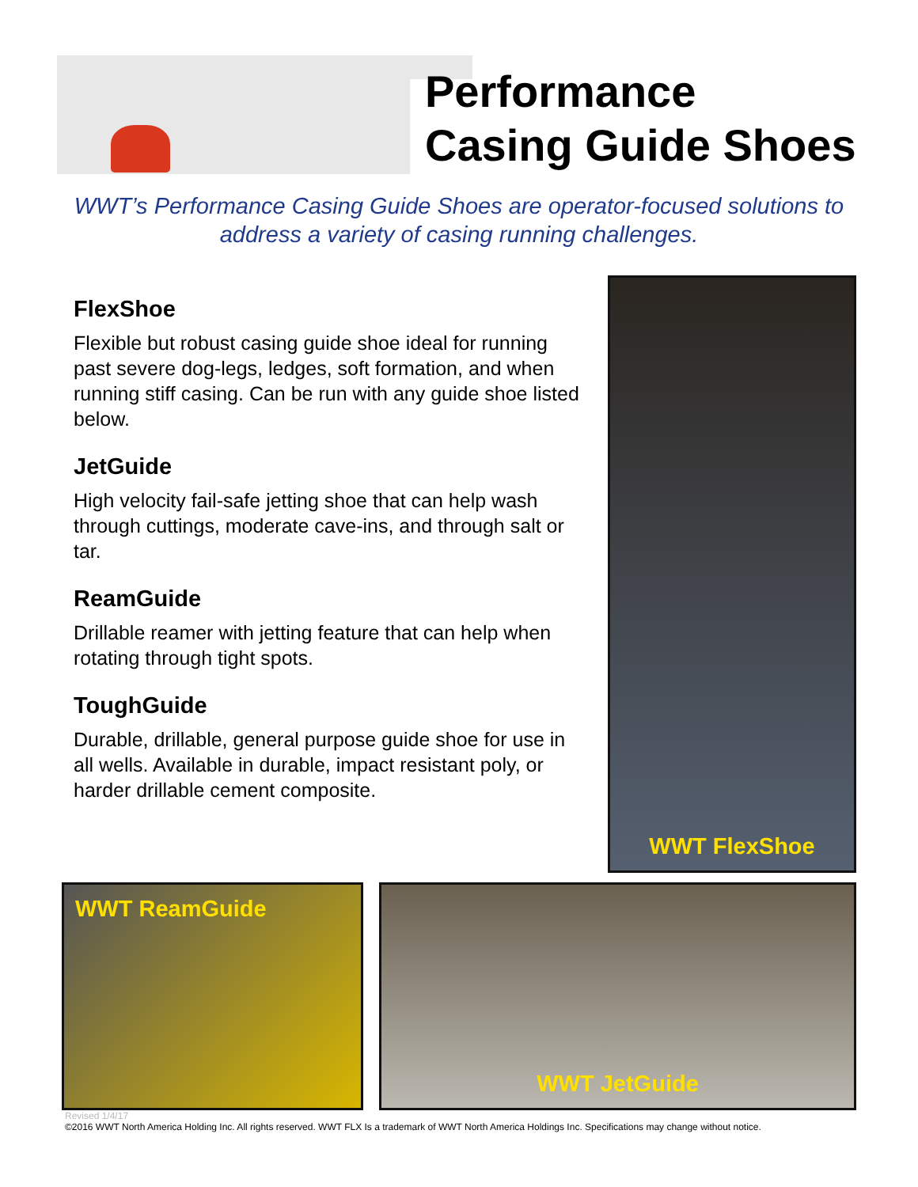Performance
Casing Guide Shoes
WWT’s Performance Casing Guide Shoes are operator-focused solutions to address a variety of casing running challenges.
FlexShoe
Flexible but robust casing guide shoe ideal for running past severe dog-legs, ledges, soft formation, and when running stiff casing. Can be run with any guide shoe listed below.
JetGuide
High velocity fail-safe jetting shoe that can help wash through cuttings, moderate cave-ins, and through salt or tar.
ReamGuide
Drillable reamer with jetting feature that can help when rotating through tight spots.
ToughGuide
Durable, drillable, general purpose guide shoe for use in all wells. Available in durable, impact resistant poly, or harder drillable cement composite.
WWT FlexShoe
WWT ReamGuide WWT JetGuide
Revised 1/4/17
©2016 WWT North America Holding Inc. All rights reserved. WWT FLX Is a trademark of WWT North America Holdings Inc. Specifications may change without notice.